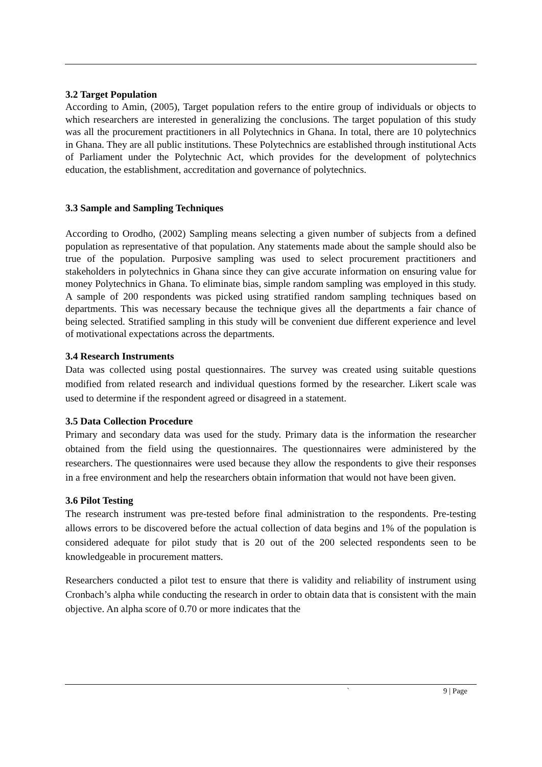3.2 Target Population
According to Amin, (2005), Target population refers to the entire group of individuals or objects to which researchers are interested in generalizing the conclusions. The target population of this study was all the procurement practitioners in all Polytechnics in Ghana. In total, there are 10 polytechnics in Ghana. They are all public institutions. These Polytechnics are established through institutional Acts of Parliament under the Polytechnic Act, which provides for the development of polytechnics education, the establishment, accreditation and governance of polytechnics.
3.3 Sample and Sampling Techniques
According to Orodho, (2002) Sampling means selecting a given number of subjects from a defined population as representative of that population. Any statements made about the sample should also be true of the population. Purposive sampling was used to select procurement practitioners and stakeholders in polytechnics in Ghana since they can give accurate information on ensuring value for money Polytechnics in Ghana. To eliminate bias, simple random sampling was employed in this study. A sample of 200 respondents was picked using stratified random sampling techniques based on departments. This was necessary because the technique gives all the departments a fair chance of being selected. Stratified sampling in this study will be convenient due different experience and level of motivational expectations across the departments.
3.4 Research Instruments
Data was collected using postal questionnaires. The survey was created using suitable questions modified from related research and individual questions formed by the researcher. Likert scale was used to determine if the respondent agreed or disagreed in a statement.
3.5 Data Collection Procedure
Primary and secondary data was used for the study. Primary data is the information the researcher obtained from the field using the questionnaires. The questionnaires were administered by the researchers. The questionnaires were used because they allow the respondents to give their responses in a free environment and help the researchers obtain information that would not have been given.
3.6 Pilot Testing
The research instrument was pre-tested before final administration to the respondents. Pre-testing allows errors to be discovered before the actual collection of data begins and 1% of the population is considered adequate for pilot study that is 20 out of the 200 selected respondents seen to be knowledgeable in procurement matters.
Researchers conducted a pilot test to ensure that there is validity and reliability of instrument using Cronbach’s alpha while conducting the research in order to obtain data that is consistent with the main objective. An alpha score of 0.70 or more indicates that the
` 9 | Page